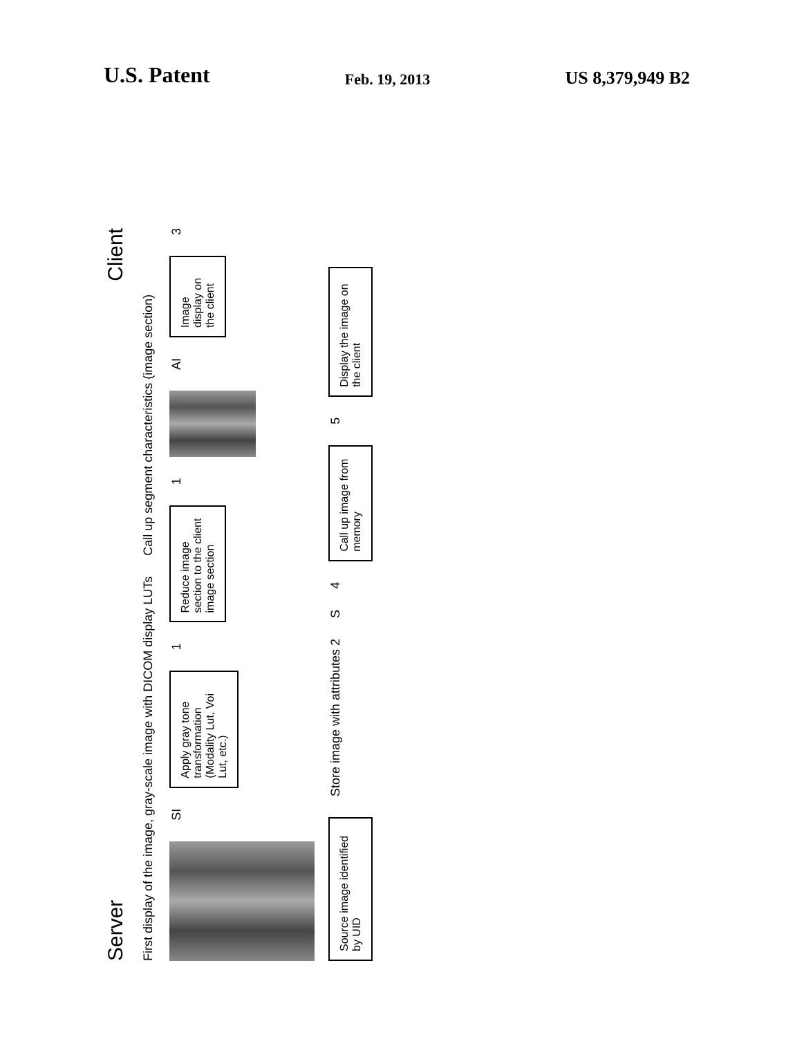U.S. Patent Feb. 19, 2013 US 8,379,949 B2
Server
Client
First display of the image, gray-scale image with DICOM display LUTs
Call up segment characteristics (image section)
SI
Apply gray tone transformation (Modality Lut, Voi Lut, etc.)
1
Reduce image section to the client image section
1
AI
Image display on the client
3
Source image identified by UID
Store image with attributes 2
S
4
Call up image from memory
5
Display the image on the client